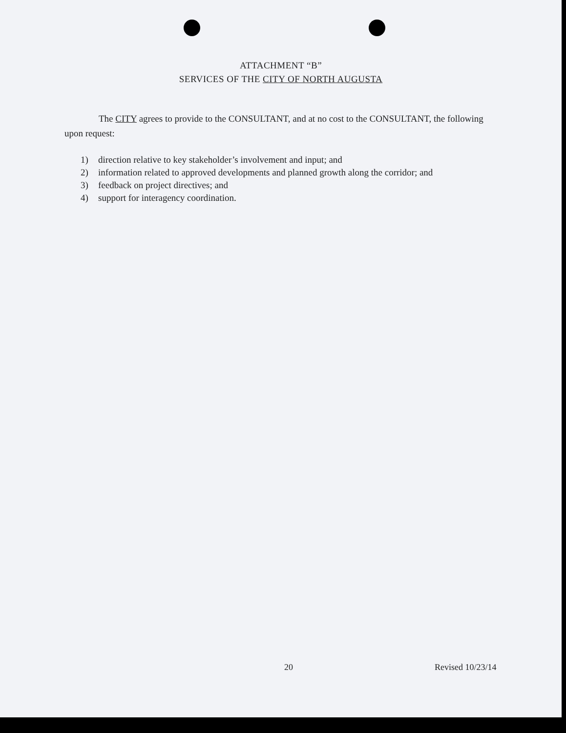ATTACHMENT “B”
SERVICES OF THE CITY OF NORTH AUGUSTA
The CITY agrees to provide to the CONSULTANT, and at no cost to the CONSULTANT, the following upon request:
1) direction relative to key stakeholder’s involvement and input; and
2) information related to approved developments and planned growth along the corridor; and
3) feedback on project directives; and
4) support for interagency coordination.
20 Revised 10/23/14